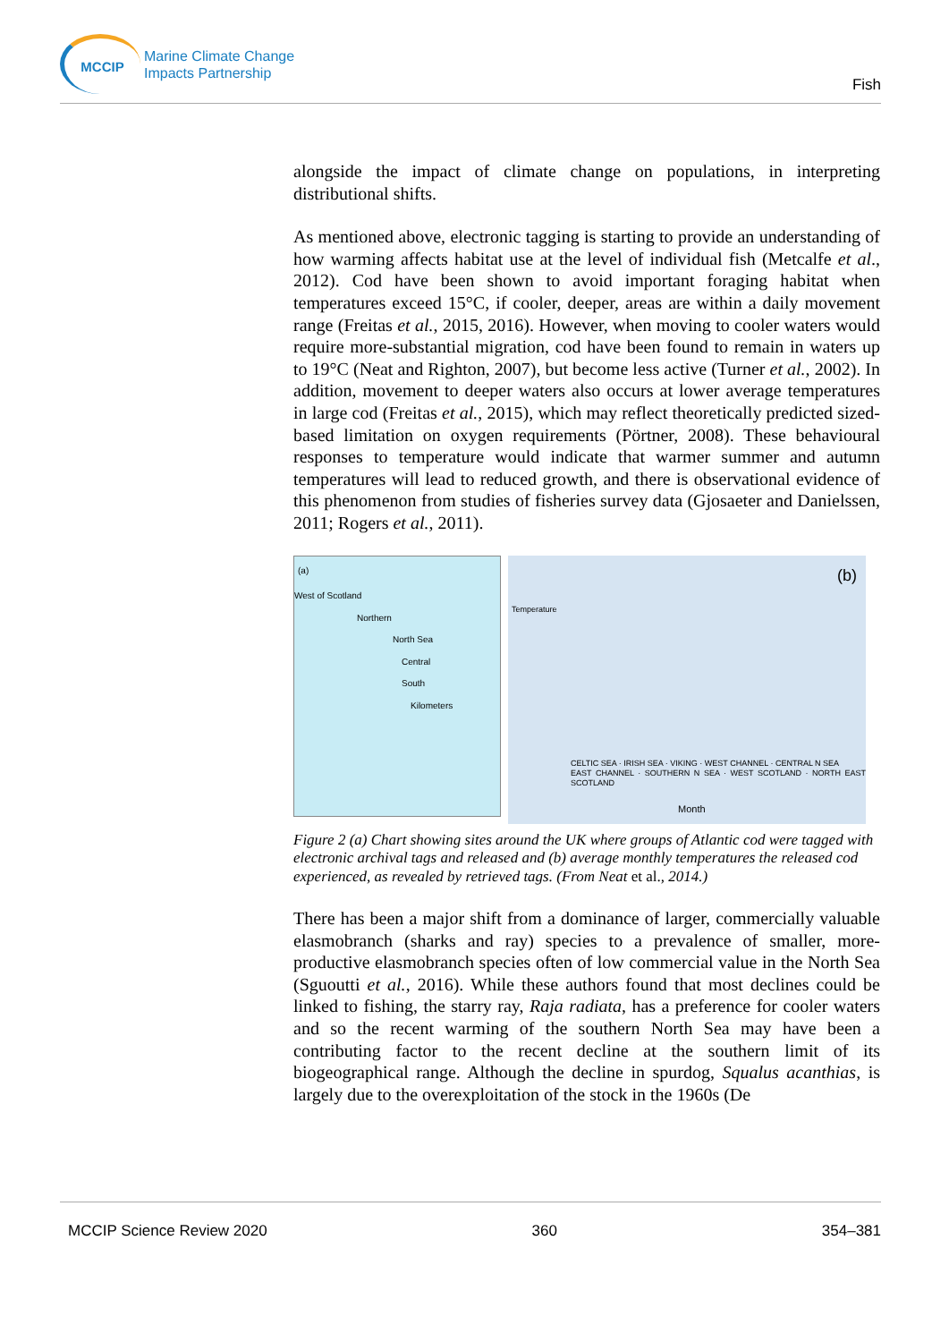MCCIP
Marine Climate Change
Impacts Partnership
Fish
alongside the impact of climate change on populations, in interpreting distributional shifts.
As mentioned above, electronic tagging is starting to provide an understanding of how warming affects habitat use at the level of individual fish (Metcalfe et al., 2012). Cod have been shown to avoid important foraging habitat when temperatures exceed 15°C, if cooler, deeper, areas are within a daily movement range (Freitas et al., 2015, 2016). However, when moving to cooler waters would require more-substantial migration, cod have been found to remain in waters up to 19°C (Neat and Righton, 2007), but become less active (Turner et al., 2002). In addition, movement to deeper waters also occurs at lower average temperatures in large cod (Freitas et al., 2015), which may reflect theoretically predicted sized-based limitation on oxygen requirements (Pörtner, 2008). These behavioural responses to temperature would indicate that warmer summer and autumn temperatures will lead to reduced growth, and there is observational evidence of this phenomenon from studies of fisheries survey data (Gjosaeter and Danielssen, 2011; Rogers et al., 2011).
(a)
West of Scotland
Northern
North Sea
Central
South
Kilometers
(b)
Temperature
CELTIC SEA · IRISH SEA · VIKING · WEST CHANNEL · CENTRAL N SEA
EAST CHANNEL · SOUTHERN N SEA · WEST SCOTLAND · NORTH EAST SCOTLAND
Month
Figure 2 (a) Chart showing sites around the UK where groups of Atlantic cod were tagged with electronic archival tags and released and (b) average monthly temperatures the released cod experienced, as revealed by retrieved tags. (From Neat et al., 2014.)
There has been a major shift from a dominance of larger, commercially valuable elasmobranch (sharks and ray) species to a prevalence of smaller, more-productive elasmobranch species often of low commercial value in the North Sea (Sguoutti et al., 2016). While these authors found that most declines could be linked to fishing, the starry ray, Raja radiata, has a preference for cooler waters and so the recent warming of the southern North Sea may have been a contributing factor to the recent decline at the southern limit of its biogeographical range. Although the decline in spurdog, Squalus acanthias, is largely due to the overexploitation of the stock in the 1960s (De
MCCIP Science Review 2020 360 354–381